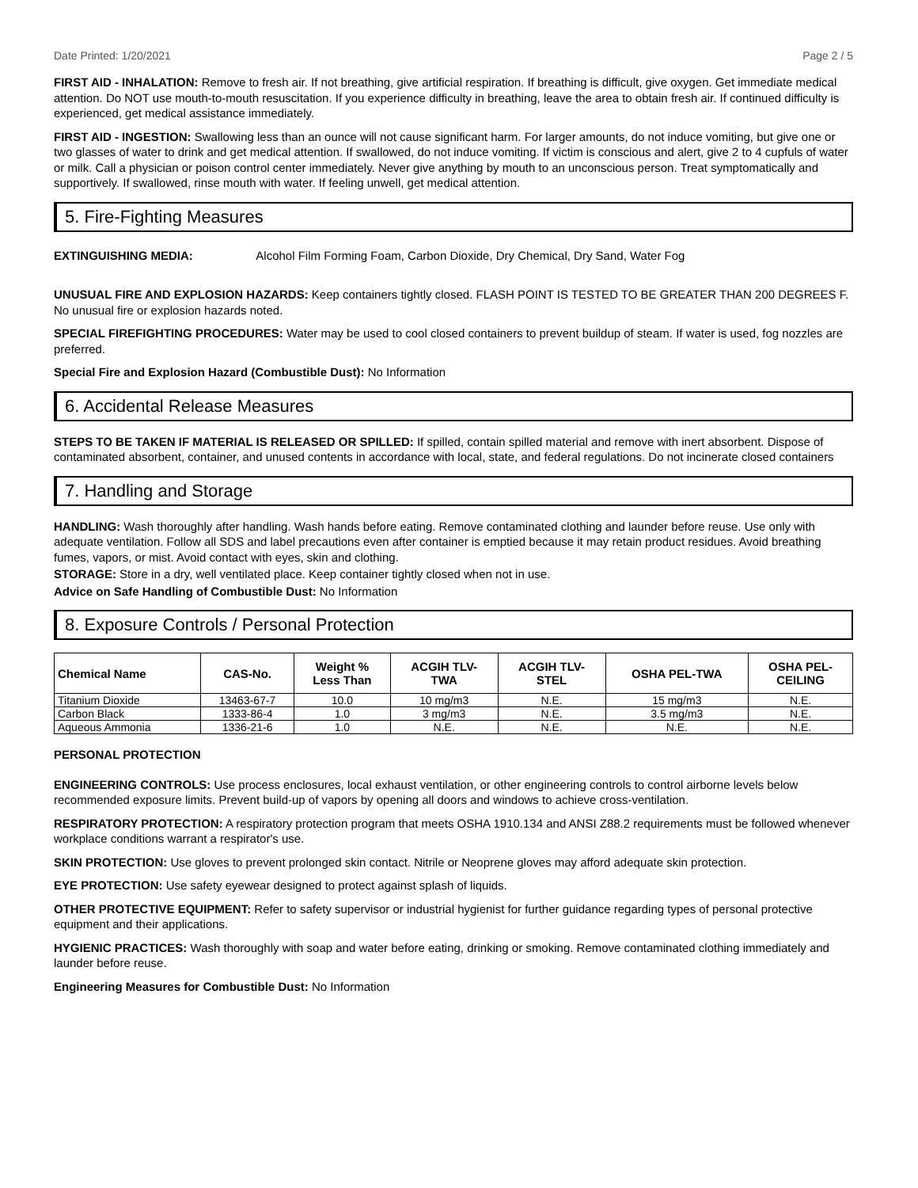Date Printed: 1/20/2021 Page 2 / 5
FIRST AID - INHALATION: Remove to fresh air. If not breathing, give artificial respiration. If breathing is difficult, give oxygen. Get immediate medical attention. Do NOT use mouth-to-mouth resuscitation. If you experience difficulty in breathing, leave the area to obtain fresh air. If continued difficulty is experienced, get medical assistance immediately.
FIRST AID - INGESTION: Swallowing less than an ounce will not cause significant harm. For larger amounts, do not induce vomiting, but give one or two glasses of water to drink and get medical attention. If swallowed, do not induce vomiting. If victim is conscious and alert, give 2 to 4 cupfuls of water or milk. Call a physician or poison control center immediately. Never give anything by mouth to an unconscious person. Treat symptomatically and supportively. If swallowed, rinse mouth with water. If feeling unwell, get medical attention.
5. Fire-Fighting Measures
EXTINGUISHING MEDIA: Alcohol Film Forming Foam, Carbon Dioxide, Dry Chemical, Dry Sand, Water Fog
UNUSUAL FIRE AND EXPLOSION HAZARDS: Keep containers tightly closed. FLASH POINT IS TESTED TO BE GREATER THAN 200 DEGREES F. No unusual fire or explosion hazards noted.
SPECIAL FIREFIGHTING PROCEDURES: Water may be used to cool closed containers to prevent buildup of steam. If water is used, fog nozzles are preferred.
Special Fire and Explosion Hazard (Combustible Dust): No Information
6. Accidental Release Measures
STEPS TO BE TAKEN IF MATERIAL IS RELEASED OR SPILLED: If spilled, contain spilled material and remove with inert absorbent. Dispose of contaminated absorbent, container, and unused contents in accordance with local, state, and federal regulations. Do not incinerate closed containers
7. Handling and Storage
HANDLING: Wash thoroughly after handling. Wash hands before eating. Remove contaminated clothing and launder before reuse. Use only with adequate ventilation. Follow all SDS and label precautions even after container is emptied because it may retain product residues. Avoid breathing fumes, vapors, or mist. Avoid contact with eyes, skin and clothing.
STORAGE: Store in a dry, well ventilated place. Keep container tightly closed when not in use.
Advice on Safe Handling of Combustible Dust: No Information
8. Exposure Controls / Personal Protection
| Chemical Name | CAS-No. | Weight % Less Than | ACGIH TLV- TWA | ACGIH TLV- STEL | OSHA PEL-TWA | OSHA PEL- CEILING |
| --- | --- | --- | --- | --- | --- | --- |
| Titanium Dioxide | 13463-67-7 | 10.0 | 10 mg/m3 | N.E. | 15 mg/m3 | N.E. |
| Carbon Black | 1333-86-4 | 1.0 | 3 mg/m3 | N.E. | 3.5 mg/m3 | N.E. |
| Aqueous Ammonia | 1336-21-6 | 1.0 | N.E. | N.E. | N.E. | N.E. |
PERSONAL PROTECTION
ENGINEERING CONTROLS: Use process enclosures, local exhaust ventilation, or other engineering controls to control airborne levels below recommended exposure limits. Prevent build-up of vapors by opening all doors and windows to achieve cross-ventilation.
RESPIRATORY PROTECTION: A respiratory protection program that meets OSHA 1910.134 and ANSI Z88.2 requirements must be followed whenever workplace conditions warrant a respirator's use.
SKIN PROTECTION: Use gloves to prevent prolonged skin contact. Nitrile or Neoprene gloves may afford adequate skin protection.
EYE PROTECTION: Use safety eyewear designed to protect against splash of liquids.
OTHER PROTECTIVE EQUIPMENT: Refer to safety supervisor or industrial hygienist for further guidance regarding types of personal protective equipment and their applications.
HYGIENIC PRACTICES: Wash thoroughly with soap and water before eating, drinking or smoking. Remove contaminated clothing immediately and launder before reuse.
Engineering Measures for Combustible Dust: No Information